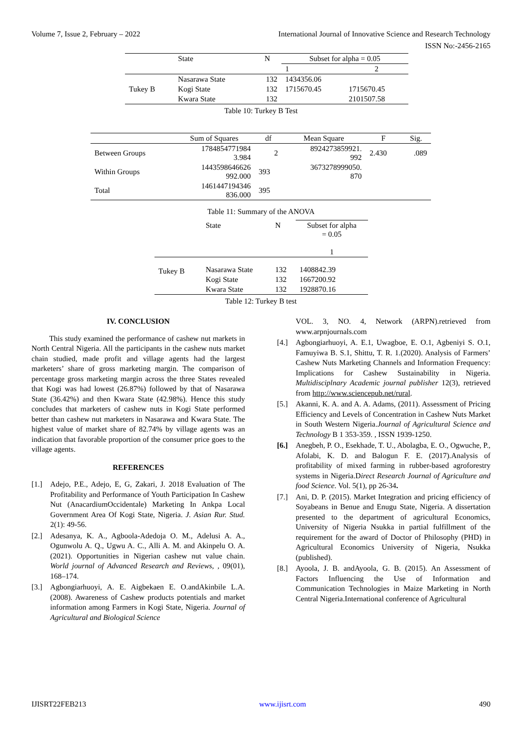Volume 7, Issue 2, February – 2022 International Journal of Innovative Science and Research Technology
ISSN No:-2456-2165
| | State | N | Subset for alpha = 0.05 | |
| --- | --- | --- | --- | --- |
| | | | 1 | 2 |
| | Nasarawa State | 132 | 1434356.06 | |
| Tukey B | Kogi State | 132 | 1715670.45 | 1715670.45 |
| | Kwara State | 132 | | 2101507.58 |
Table 10: Turkey B Test
| | Sum of Squares | df | Mean Square | F | Sig. |
| --- | --- | --- | --- | --- | --- |
| Between Groups | 1784854771984 3.984 | 2 | 8924273859921. 992 | 2.430 | .089 |
| Within Groups | 1443598646626 992.000 | 393 | 3673278999050. 870 | | |
| Total | 1461447194346 836.000 | 395 | | | |
Table 11: Summary of the ANOVA
| | State | N | Subset for alpha = 0.05 1 |
| Tukey B | Nasarawa State | 132 | 1408842.39 |
| | Kogi State | 132 | 1667200.92 |
| | Kwara State | 132 | 1928870.16 |
Table 12: Turkey B test
IV. CONCLUSION
This study examined the performance of cashew nut markets in North Central Nigeria. All the participants in the cashew nuts market chain studied, made profit and village agents had the largest marketers’ share of gross marketing margin. The comparison of percentage gross marketing margin across the three States revealed that Kogi was had lowest (26.87%) followed by that of Nasarawa State (36.42%) and then Kwara State (42.98%). Hence this study concludes that marketers of cashew nuts in Kogi State performed better than cashew nut marketers in Nasarawa and Kwara State. The highest value of market share of 82.74% by village agents was an indication that favorable proportion of the consumer price goes to the village agents.
REFERENCES
[1.] Adejo, P.E., Adejo, E, G, Zakari, J. 2018 Evaluation of The Profitability and Performance of Youth Participation In Cashew Nut (AnacardiumOccidentale) Marketing In Ankpa Local Government Area Of Kogi State, Nigeria. J. Asian Rur. Stud. 2(1): 49-56.
[2.] Adesanya, K. A., Agboola-Adedoja O. M., Adelusi A. A., Ogunwolu A. Q., Ugwu A. C., Alli A. M. and Akinpelu O. A. (2021). Opportunities in Nigerian cashew nut value chain. World journal of Advanced Research and Reviews, , 09(01), 168–174.
[3.] Agbongiarhuoyi, A. E. Aigbekaen E. O.andAkinbile L.A. (2008). Awareness of Cashew products potentials and market information among Farmers in Kogi State, Nigeria. Journal of Agricultural and Biological Science
VOL. 3, NO. 4, Network (ARPN).retrieved from www.arpnjournals.com
[4.] Agbongiarhuoyi, A. E.1, Uwagboe, E. O.1, Agbeniyi S. O.1, Famuyiwa B. S.1, Shittu, T. R. 1.(2020). Analysis of Farmers’ Cashew Nuts Marketing Channels and Information Frequency: Implications for Cashew Sustainability in Nigeria. Multidisciplnary Academic journal publisher 12(3), retrieved from http://www.sciencepub.net/rural.
[5.] Akanni, K. A. and A. A. Adams, (2011). Assessment of Pricing Efficiency and Levels of Concentration in Cashew Nuts Market in South Western Nigeria.Journal of Agricultural Science and Technology B 1 353-359. , ISSN 1939-1250.
[6.] Anegbeh, P. O., Esekhade, T. U., Abolagba, E. O., Ogwuche, P., Afolabi, K. D. and Balogun F. E. (2017).Analysis of profitability of mixed farming in rubber-based agroforestry systems in Nigeria.Direct Research Journal of Agriculture and food Science. Vol. 5(1), pp 26-34.
[7.] Ani, D. P. (2015). Market Integration and pricing efficiency of Soyabeans in Benue and Enugu State, Nigeria. A dissertation presented to the department of agricultural Economics, University of Nigeria Nsukka in partial fulfillment of the requirement for the award of Doctor of Philosophy (PHD) in Agricultural Economics University of Nigeria, Nsukka (published).
[8.] Ayoola, J. B. andAyoola, G. B. (2015). An Assessment of Factors Influencing the Use of Information and Communication Technologies in Maize Marketing in North Central Nigeria.International conference of Agricultural
IJISRT22FEB213 www.ijisrt.com 490